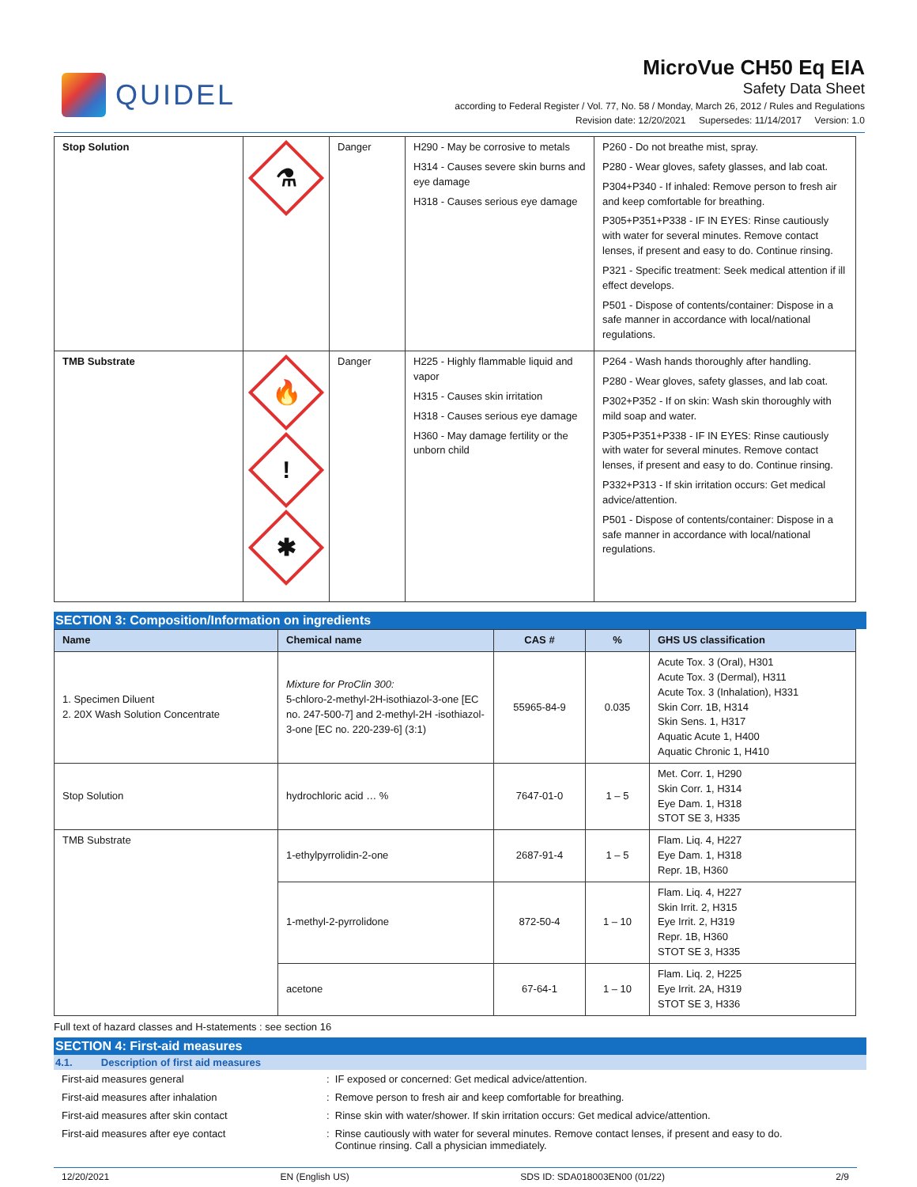QUIDEL
MicroVue CH50 Eq EIA
Safety Data Sheet
according to Federal Register / Vol. 77, No. 58 / Monday, March 26, 2012 / Rules and Regulations
Revision date: 12/20/2021 Supersedes: 11/14/2017 Version: 1.0
| Stop Solution | ⚗ | Danger | H290 - May be corrosive to metals H314 - Causes severe skin burns and eye damage H318 - Causes serious eye damage | P260 - Do not breathe mist, spray. P280 - Wear gloves, safety glasses, and lab coat. P304+P340 - If inhaled: Remove person to fresh air and keep comfortable for breathing. P305+P351+P338 - IF IN EYES: Rinse cautiously with water for several minutes. Remove contact lenses, if present and easy to do. Continue rinsing. P321 - Specific treatment: Seek medical attention if ill effect develops. P501 - Dispose of contents/container: Dispose in a safe manner in accordance with local/national regulations. |
| TMB Substrate | 🔥 ! ✱ | Danger | H225 - Highly flammable liquid and vapor H315 - Causes skin irritation H318 - Causes serious eye damage H360 - May damage fertility or the unborn child | P264 - Wash hands thoroughly after handling. P280 - Wear gloves, safety glasses, and lab coat. P302+P352 - If on skin: Wash skin thoroughly with mild soap and water. P305+P351+P338 - IF IN EYES: Rinse cautiously with water for several minutes. Remove contact lenses, if present and easy to do. Continue rinsing. P332+P313 - If skin irritation occurs: Get medical advice/attention. P501 - Dispose of contents/container: Dispose in a safe manner in accordance with local/national regulations. |
SECTION 3: Composition/Information on ingredients
| Name | Chemical name | CAS # | % | GHS US classification |
| --- | --- | --- | --- | --- |
| 1. Specimen Diluent 2. 20X Wash Solution Concentrate | Mixture for ProClin 300: 5-chloro-2-methyl-2H-isothiazol-3-one [EC no. 247-500-7] and 2-methyl-2H -isothiazol-3-one [EC no. 220-239-6] (3:1) | 55965-84-9 | 0.035 | Acute Tox. 3 (Oral), H301 Acute Tox. 3 (Dermal), H311 Acute Tox. 3 (Inhalation), H331 Skin Corr. 1B, H314 Skin Sens. 1, H317 Aquatic Acute 1, H400 Aquatic Chronic 1, H410 |
| Stop Solution | hydrochloric acid … % | 7647-01-0 | 1 – 5 | Met. Corr. 1, H290 Skin Corr. 1, H314 Eye Dam. 1, H318 STOT SE 3, H335 |
| TMB Substrate | 1-ethylpyrrolidin-2-one | 2687-91-4 | 1 – 5 | Flam. Liq. 4, H227 Eye Dam. 1, H318 Repr. 1B, H360 |
| | 1-methyl-2-pyrrolidone | 872-50-4 | 1 – 10 | Flam. Liq. 4, H227 Skin Irrit. 2, H315 Eye Irrit. 2, H319 Repr. 1B, H360 STOT SE 3, H335 |
| | acetone | 67-64-1 | 1 – 10 | Flam. Liq. 2, H225 Eye Irrit. 2A, H319 STOT SE 3, H336 |
Full text of hazard classes and H-statements : see section 16
SECTION 4: First-aid measures
4.1. Description of first aid measures
First-aid measures general : IF exposed or concerned: Get medical advice/attention.
First-aid measures after inhalation : Remove person to fresh air and keep comfortable for breathing.
First-aid measures after skin contact : Rinse skin with water/shower. If skin irritation occurs: Get medical advice/attention.
First-aid measures after eye contact : Rinse cautiously with water for several minutes. Remove contact lenses, if present and easy to do.
Continue rinsing. Call a physician immediately.
12/20/2021 EN (English US) SDS ID: SDA018003EN00 (01/22) 2/9